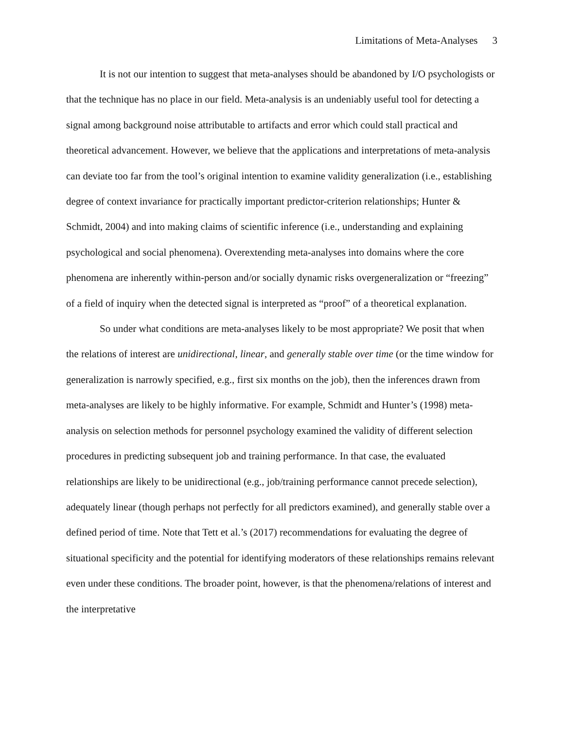Limitations of Meta-Analyses 3
It is not our intention to suggest that meta-analyses should be abandoned by I/O psychologists or that the technique has no place in our field. Meta-analysis is an undeniably useful tool for detecting a signal among background noise attributable to artifacts and error which could stall practical and theoretical advancement. However, we believe that the applications and interpretations of meta-analysis can deviate too far from the tool’s original intention to examine validity generalization (i.e., establishing degree of context invariance for practically important predictor-criterion relationships; Hunter & Schmidt, 2004) and into making claims of scientific inference (i.e., understanding and explaining psychological and social phenomena). Overextending meta-analyses into domains where the core phenomena are inherently within-person and/or socially dynamic risks overgeneralization or “freezing” of a field of inquiry when the detected signal is interpreted as “proof” of a theoretical explanation.
So under what conditions are meta-analyses likely to be most appropriate? We posit that when the relations of interest are unidirectional, linear, and generally stable over time (or the time window for generalization is narrowly specified, e.g., first six months on the job), then the inferences drawn from meta-analyses are likely to be highly informative. For example, Schmidt and Hunter’s (1998) meta-analysis on selection methods for personnel psychology examined the validity of different selection procedures in predicting subsequent job and training performance. In that case, the evaluated relationships are likely to be unidirectional (e.g., job/training performance cannot precede selection), adequately linear (though perhaps not perfectly for all predictors examined), and generally stable over a defined period of time. Note that Tett et al.’s (2017) recommendations for evaluating the degree of situational specificity and the potential for identifying moderators of these relationships remains relevant even under these conditions. The broader point, however, is that the phenomena/relations of interest and the interpretative